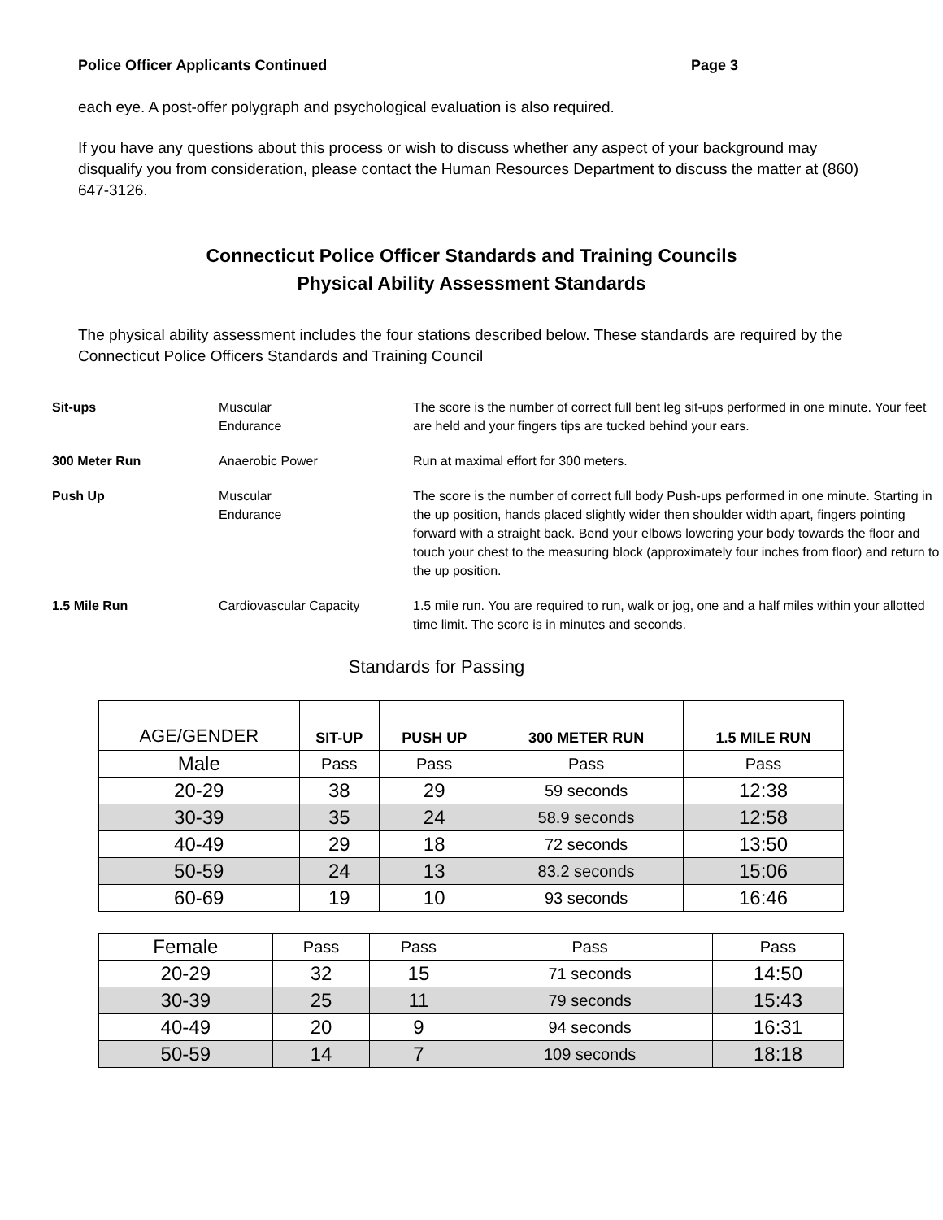Police Officer Applicants Continued Page 3
each eye. A post-offer polygraph and psychological evaluation is also required.
If you have any questions about this process or wish to discuss whether any aspect of your background may disqualify you from consideration, please contact the Human Resources Department to discuss the matter at (860) 647-3126.
Connecticut Police Officer Standards and Training Councils
Physical Ability Assessment Standards
The physical ability assessment includes the four stations described below. These standards are required by the Connecticut Police Officers Standards and Training Council
| Sit-ups | Muscular Endurance | The score is the number of correct full bent leg sit-ups performed in one minute. Your feet are held and your fingers tips are tucked behind your ears. |
| 300 Meter Run | Anaerobic Power | Run at maximal effort for 300 meters. |
| Push Up | Muscular Endurance | The score is the number of correct full body Push-ups performed in one minute. Starting in the up position, hands placed slightly wider then shoulder width apart, fingers pointing forward with a straight back. Bend your elbows lowering your body towards the floor and touch your chest to the measuring block (approximately four inches from floor) and return to the up position. |
| 1.5 Mile Run | Cardiovascular Capacity | 1.5 mile run. You are required to run, walk or jog, one and a half miles within your allotted time limit. The score is in minutes and seconds. |
Standards for Passing
| AGE/GENDER | SIT-UP | PUSH UP | 300 METER RUN | 1.5 MILE RUN |
| --- | --- | --- | --- | --- |
| Male | Pass | Pass | Pass | Pass |
| 20-29 | 38 | 29 | 59 seconds | 12:38 |
| 30-39 | 35 | 24 | 58.9 seconds | 12:58 |
| 40-49 | 29 | 18 | 72 seconds | 13:50 |
| 50-59 | 24 | 13 | 83.2 seconds | 15:06 |
| 60-69 | 19 | 10 | 93 seconds | 16:46 |
| Female | Pass | Pass | Pass | Pass |
| 20-29 | 32 | 15 | 71 seconds | 14:50 |
| 30-39 | 25 | 11 | 79 seconds | 15:43 |
| 40-49 | 20 | 9 | 94 seconds | 16:31 |
| 50-59 | 14 | 7 | 109 seconds | 18:18 |